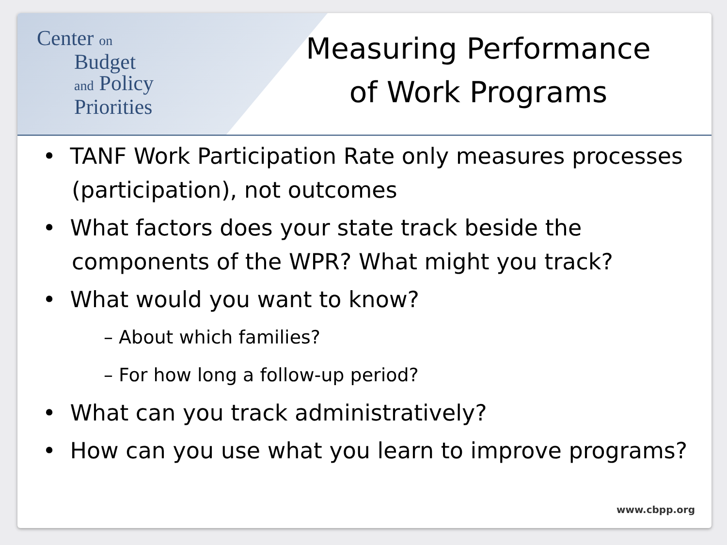Center on
Budget
and Policy
Priorities
Measuring Performance
of Work Programs
• TANF Work Participation Rate only measures processes (participation), not outcomes
• What factors does your state track beside the components of the WPR? What might you track?
• What would you want to know?
– About which families?
– For how long a follow-up period?
• What can you track administratively?
• How can you use what you learn to improve programs?
www.cbpp.org